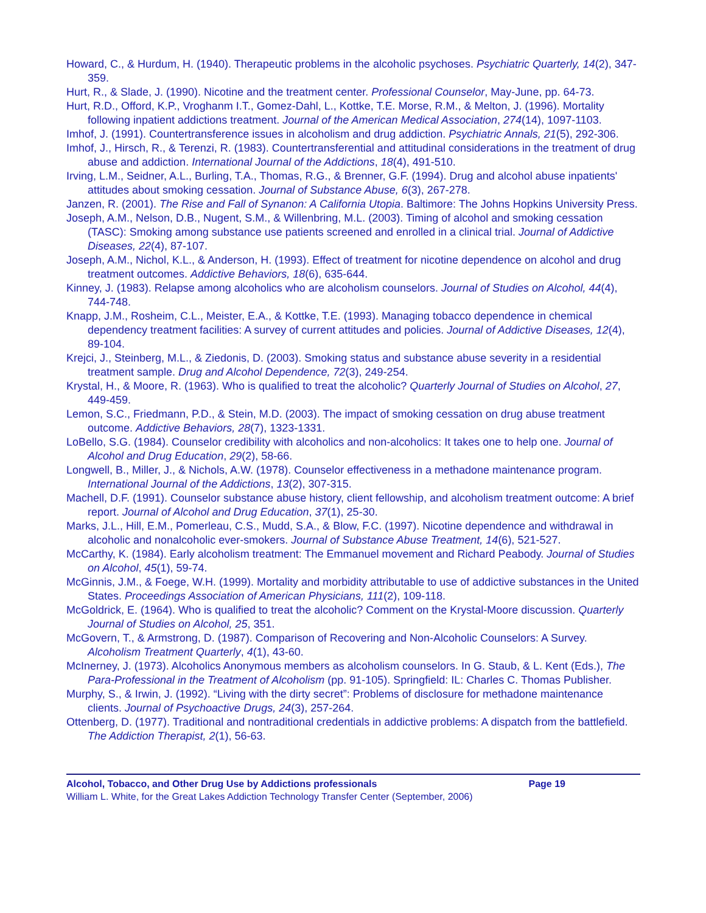Howard, C., & Hurdum, H. (1940). Therapeutic problems in the alcoholic psychoses. Psychiatric Quarterly, 14(2), 347-359.
Hurt, R., & Slade, J. (1990). Nicotine and the treatment center. Professional Counselor, May-June, pp. 64-73.
Hurt, R.D., Offord, K.P., Vroghanm I.T., Gomez-Dahl, L., Kottke, T.E. Morse, R.M., & Melton, J. (1996). Mortality following inpatient addictions treatment. Journal of the American Medical Association, 274(14), 1097-1103.
Imhof, J. (1991). Countertransference issues in alcoholism and drug addiction. Psychiatric Annals, 21(5), 292-306.
Imhof, J., Hirsch, R., & Terenzi, R. (1983). Countertransferential and attitudinal considerations in the treatment of drug abuse and addiction. International Journal of the Addictions, 18(4), 491-510.
Irving, L.M., Seidner, A.L., Burling, T.A., Thomas, R.G., & Brenner, G.F. (1994). Drug and alcohol abuse inpatients' attitudes about smoking cessation. Journal of Substance Abuse, 6(3), 267-278.
Janzen, R. (2001). The Rise and Fall of Synanon: A California Utopia. Baltimore: The Johns Hopkins University Press.
Joseph, A.M., Nelson, D.B., Nugent, S.M., & Willenbring, M.L. (2003). Timing of alcohol and smoking cessation (TASC): Smoking among substance use patients screened and enrolled in a clinical trial. Journal of Addictive Diseases, 22(4), 87-107.
Joseph, A.M., Nichol, K.L., & Anderson, H. (1993). Effect of treatment for nicotine dependence on alcohol and drug treatment outcomes. Addictive Behaviors, 18(6), 635-644.
Kinney, J. (1983). Relapse among alcoholics who are alcoholism counselors. Journal of Studies on Alcohol, 44(4), 744-748.
Knapp, J.M., Rosheim, C.L., Meister, E.A., & Kottke, T.E. (1993). Managing tobacco dependence in chemical dependency treatment facilities: A survey of current attitudes and policies. Journal of Addictive Diseases, 12(4), 89-104.
Krejci, J., Steinberg, M.L., & Ziedonis, D. (2003). Smoking status and substance abuse severity in a residential treatment sample. Drug and Alcohol Dependence, 72(3), 249-254.
Krystal, H., & Moore, R. (1963). Who is qualified to treat the alcoholic? Quarterly Journal of Studies on Alcohol, 27, 449-459.
Lemon, S.C., Friedmann, P.D., & Stein, M.D. (2003). The impact of smoking cessation on drug abuse treatment outcome. Addictive Behaviors, 28(7), 1323-1331.
LoBello, S.G. (1984). Counselor credibility with alcoholics and non-alcoholics: It takes one to help one. Journal of Alcohol and Drug Education, 29(2), 58-66.
Longwell, B., Miller, J., & Nichols, A.W. (1978). Counselor effectiveness in a methadone maintenance program. International Journal of the Addictions, 13(2), 307-315.
Machell, D.F. (1991). Counselor substance abuse history, client fellowship, and alcoholism treatment outcome: A brief report. Journal of Alcohol and Drug Education, 37(1), 25-30.
Marks, J.L., Hill, E.M., Pomerleau, C.S., Mudd, S.A., & Blow, F.C. (1997). Nicotine dependence and withdrawal in alcoholic and nonalcoholic ever-smokers. Journal of Substance Abuse Treatment, 14(6), 521-527.
McCarthy, K. (1984). Early alcoholism treatment: The Emmanuel movement and Richard Peabody. Journal of Studies on Alcohol, 45(1), 59-74.
McGinnis, J.M., & Foege, W.H. (1999). Mortality and morbidity attributable to use of addictive substances in the United States. Proceedings Association of American Physicians, 111(2), 109-118.
McGoldrick, E. (1964). Who is qualified to treat the alcoholic? Comment on the Krystal-Moore discussion. Quarterly Journal of Studies on Alcohol, 25, 351.
McGovern, T., & Armstrong, D. (1987). Comparison of Recovering and Non-Alcoholic Counselors: A Survey. Alcoholism Treatment Quarterly, 4(1), 43-60.
McInerney, J. (1973). Alcoholics Anonymous members as alcoholism counselors. In G. Staub, & L. Kent (Eds.), The Para-Professional in the Treatment of Alcoholism (pp. 91-105). Springfield: IL: Charles C. Thomas Publisher.
Murphy, S., & Irwin, J. (1992). “Living with the dirty secret”: Problems of disclosure for methadone maintenance clients. Journal of Psychoactive Drugs, 24(3), 257-264.
Ottenberg, D. (1977). Traditional and nontraditional credentials in addictive problems: A dispatch from the battlefield. The Addiction Therapist, 2(1), 56-63.
Alcohol, Tobacco, and Other Drug Use by Addictions professionals Page 19
William L. White, for the Great Lakes Addiction Technology Transfer Center (September, 2006)